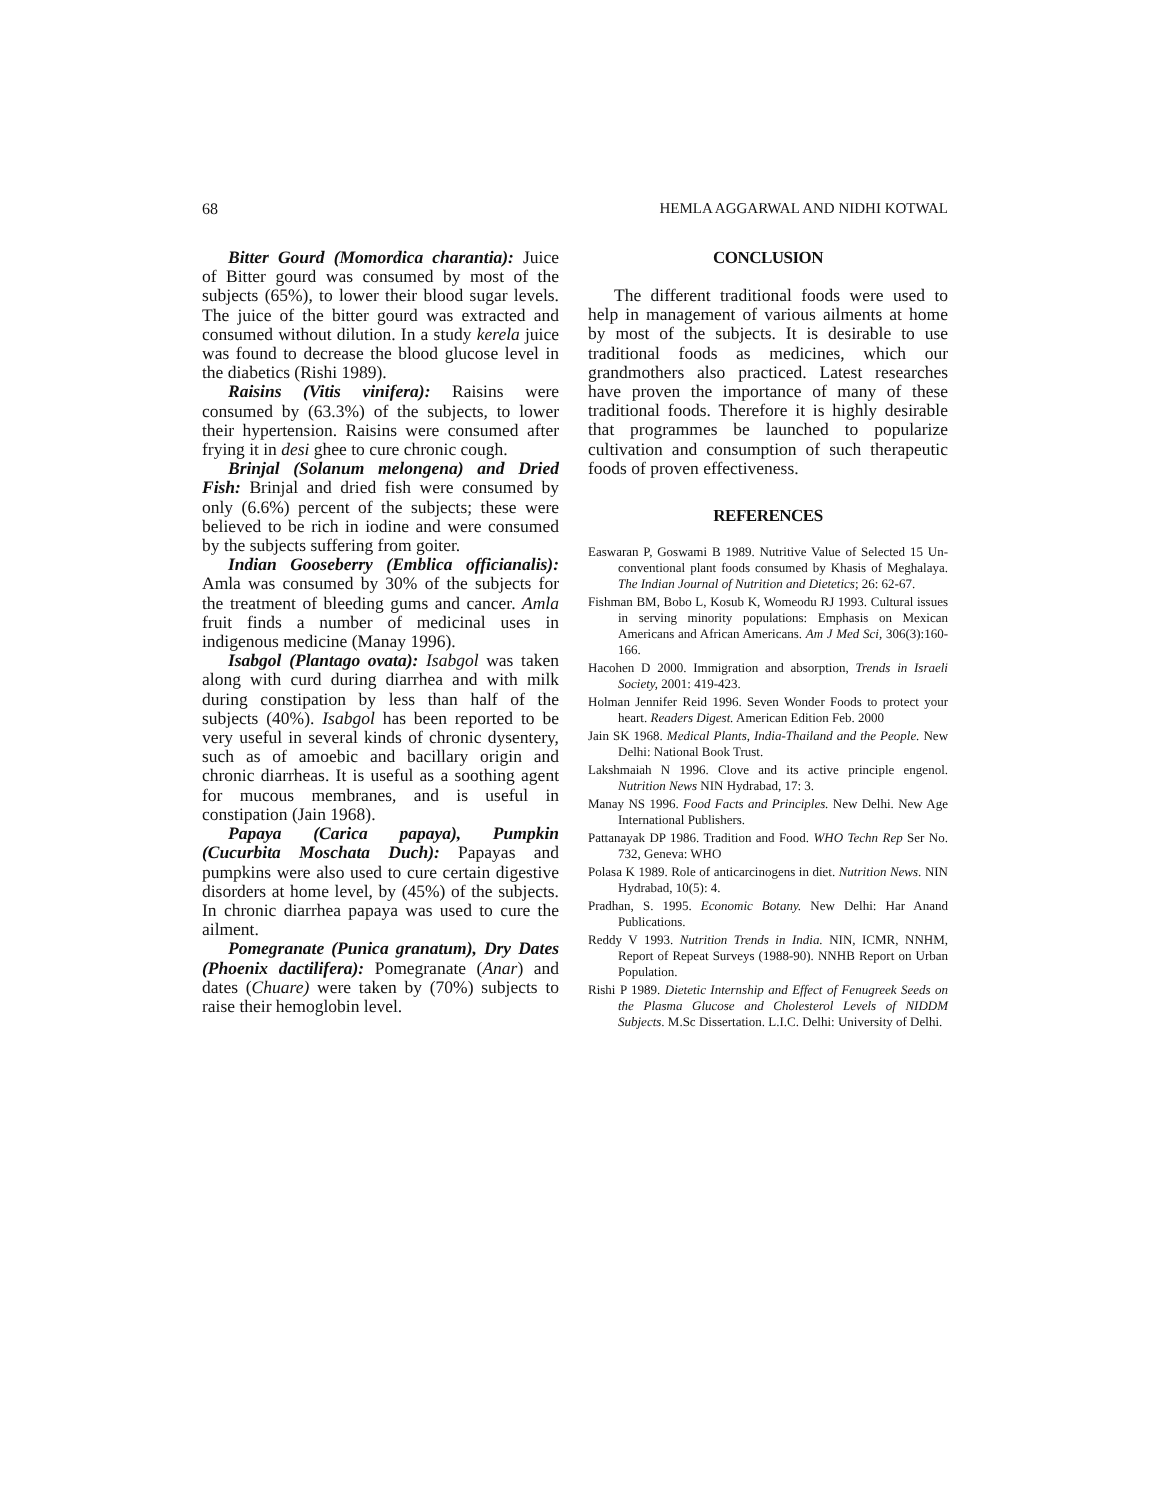68 HEMLA AGGARWAL AND NIDHI KOTWAL
Bitter Gourd (Momordica charantia): Juice of Bitter gourd was consumed by most of the subjects (65%), to lower their blood sugar levels. The juice of the bitter gourd was extracted and consumed without dilution. In a study kerela juice was found to decrease the blood glucose level in the diabetics (Rishi 1989).
Raisins (Vitis vinifera): Raisins were consumed by (63.3%) of the subjects, to lower their hypertension. Raisins were consumed after frying it in desi ghee to cure chronic cough.
Brinjal (Solanum melongena) and Dried Fish: Brinjal and dried fish were consumed by only (6.6%) percent of the subjects; these were believed to be rich in iodine and were consumed by the subjects suffering from goiter.
Indian Gooseberry (Emblica officianalis): Amla was consumed by 30% of the subjects for the treatment of bleeding gums and cancer. Amla fruit finds a number of medicinal uses in indigenous medicine (Manay 1996).
Isabgol (Plantago ovata): Isabgol was taken along with curd during diarrhea and with milk during constipation by less than half of the subjects (40%). Isabgol has been reported to be very useful in several kinds of chronic dysentery, such as of amoebic and bacillary origin and chronic diarrheas. It is useful as a soothing agent for mucous membranes, and is useful in constipation (Jain 1968).
Papaya (Carica papaya), Pumpkin (Cucurbita Moschata Duch): Papayas and pumpkins were also used to cure certain digestive disorders at home level, by (45%) of the subjects. In chronic diarrhea papaya was used to cure the ailment.
Pomegranate (Punica granatum), Dry Dates (Phoenix dactilifera): Pomegranate (Anar) and dates (Chuare) were taken by (70%) subjects to raise their hemoglobin level.
CONCLUSION
The different traditional foods were used to help in management of various ailments at home by most of the subjects. It is desirable to use traditional foods as medicines, which our grandmothers also practiced. Latest researches have proven the importance of many of these traditional foods. Therefore it is highly desirable that programmes be launched to popularize cultivation and consumption of such therapeutic foods of proven effectiveness.
REFERENCES
Easwaran P, Goswami B 1989. Nutritive Value of Selected 15 Un-conventional plant foods consumed by Khasis of Meghalaya. The Indian Journal of Nutrition and Dietetics; 26: 62-67.
Fishman BM, Bobo L, Kosub K, Womeodu RJ 1993. Cultural issues in serving minority populations: Emphasis on Mexican Americans and African Americans. Am J Med Sci, 306(3):160-166.
Hacohen D 2000. Immigration and absorption, Trends in Israeli Society, 2001: 419-423.
Holman Jennifer Reid 1996. Seven Wonder Foods to protect your heart. Readers Digest. American Edition Feb. 2000
Jain SK 1968. Medical Plants, India-Thailand and the People. New Delhi: National Book Trust.
Lakshmaiah N 1996. Clove and its active principle engenol. Nutrition News NIN Hydrabad, 17: 3.
Manay NS 1996. Food Facts and Principles. New Delhi. New Age International Publishers.
Pattanayak DP 1986. Tradition and Food. WHO Techn Rep Ser No. 732, Geneva: WHO
Polasa K 1989. Role of anticarcinogens in diet. Nutrition News. NIN Hydrabad, 10(5): 4.
Pradhan, S. 1995. Economic Botany. New Delhi: Har Anand Publications.
Reddy V 1993. Nutrition Trends in India. NIN, ICMR, NNHM, Report of Repeat Surveys (1988-90). NNHB Report on Urban Population.
Rishi P 1989. Dietetic Internship and Effect of Fenugreek Seeds on the Plasma Glucose and Cholesterol Levels of NIDDM Subjects. M.Sc Dissertation. L.I.C. Delhi: University of Delhi.